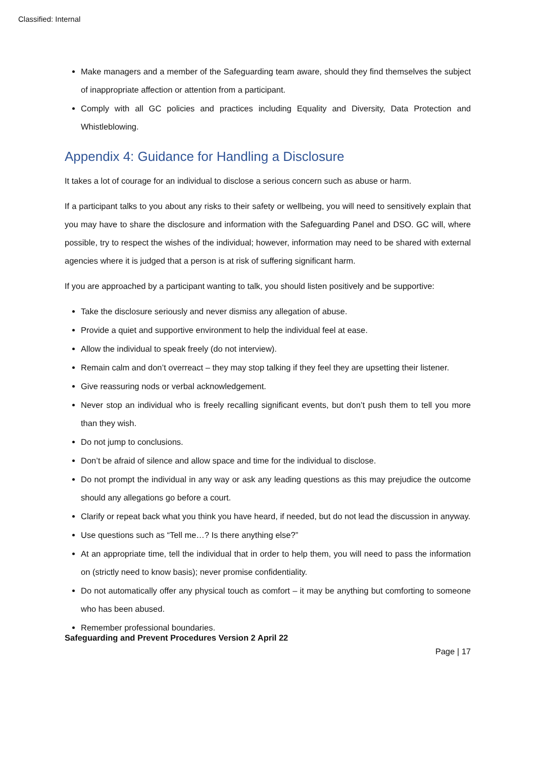Classified: Internal
Make managers and a member of the Safeguarding team aware, should they find themselves the subject of inappropriate affection or attention from a participant.
Comply with all GC policies and practices including Equality and Diversity, Data Protection and Whistleblowing.
Appendix 4: Guidance for Handling a Disclosure
It takes a lot of courage for an individual to disclose a serious concern such as abuse or harm.
If a participant talks to you about any risks to their safety or wellbeing, you will need to sensitively explain that you may have to share the disclosure and information with the Safeguarding Panel and DSO. GC will, where possible, try to respect the wishes of the individual; however, information may need to be shared with external agencies where it is judged that a person is at risk of suffering significant harm.
If you are approached by a participant wanting to talk, you should listen positively and be supportive:
Take the disclosure seriously and never dismiss any allegation of abuse.
Provide a quiet and supportive environment to help the individual feel at ease.
Allow the individual to speak freely (do not interview).
Remain calm and don’t overreact – they may stop talking if they feel they are upsetting their listener.
Give reassuring nods or verbal acknowledgement.
Never stop an individual who is freely recalling significant events, but don’t push them to tell you more than they wish.
Do not jump to conclusions.
Don’t be afraid of silence and allow space and time for the individual to disclose.
Do not prompt the individual in any way or ask any leading questions as this may prejudice the outcome should any allegations go before a court.
Clarify or repeat back what you think you have heard, if needed, but do not lead the discussion in anyway.
Use questions such as “Tell me…? Is there anything else?”
At an appropriate time, tell the individual that in order to help them, you will need to pass the information on (strictly need to know basis); never promise confidentiality.
Do not automatically offer any physical touch as comfort – it may be anything but comforting to someone who has been abused.
Remember professional boundaries.
Safeguarding and Prevent Procedures Version 2 April 22
Page | 17